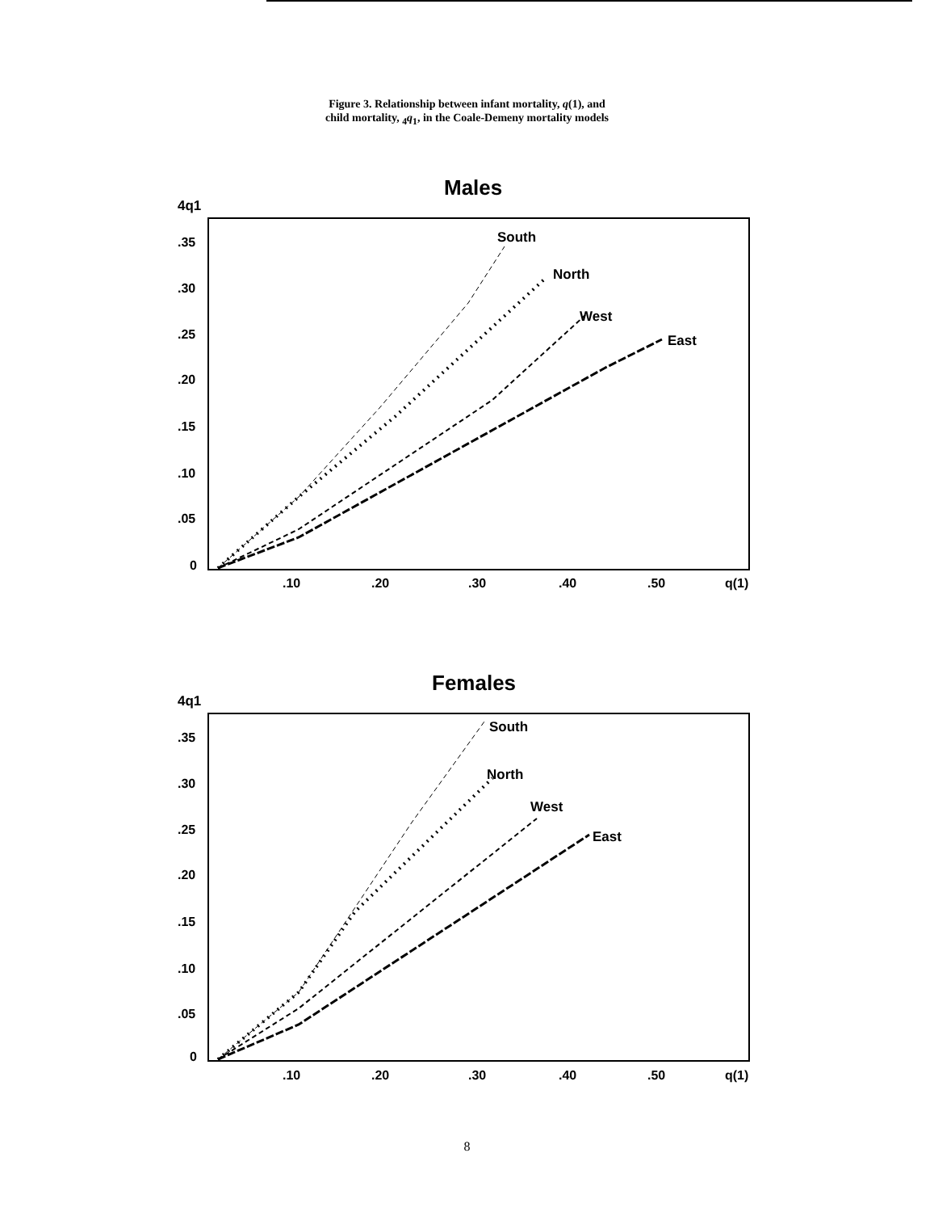Figure 3. Relationship between infant mortality, q(1), and
child mortality, <sub>4</sub>q<sub>1</sub>, in the Coale-Demeny mortality models
Males
4q1
.35
.30
.25
.20
.15
.10
.05
0
.10
.20
.30
.40
.50
q(1)
South
North
West
East
Females
4q1
.35
.30
.25
.20
.15
.10
.05
0
.10
.20
.30
.40
.50
q(1)
South
North
West
East
8